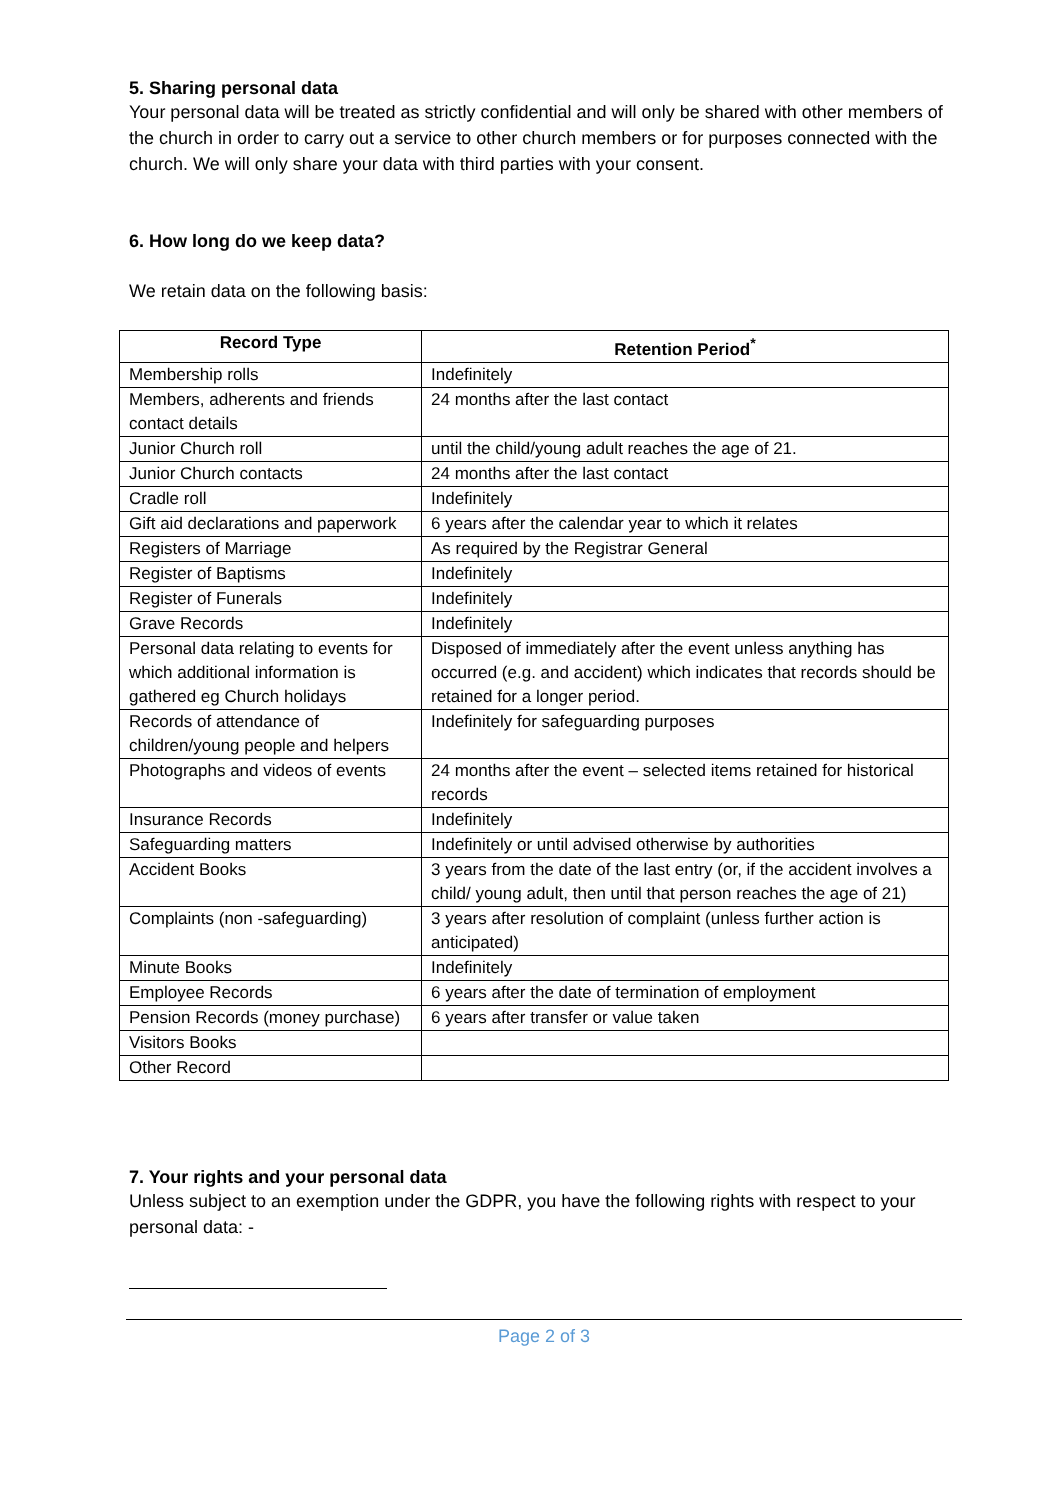5. Sharing personal data
Your personal data will be treated as strictly confidential and will only be shared with other members of the church in order to carry out a service to other church members or for purposes connected with the church. We will only share your data with third parties with your consent.
6. How long do we keep data?
We retain data on the following basis:
| Record Type | Retention Period<sup>*</sup> |
| --- | --- |
| Membership rolls | Indefinitely |
| Members, adherents and friends contact details | 24 months after the last contact |
| Junior Church roll | until the child/young adult reaches the age of 21. |
| Junior Church contacts | 24 months after the last contact |
| Cradle roll | Indefinitely |
| Gift aid declarations and paperwork | 6 years after the calendar year to which it relates |
| Registers of Marriage | As required by the Registrar General |
| Register of Baptisms | Indefinitely |
| Register of Funerals | Indefinitely |
| Grave Records | Indefinitely |
| Personal data relating to events for which additional information is gathered eg Church holidays | Disposed of immediately after the event unless anything has occurred (e.g. and accident) which indicates that records should be retained for a longer period. |
| Records of attendance of children/young people and helpers | Indefinitely for safeguarding purposes |
| Photographs and videos of events | 24 months after the event – selected items retained for historical records |
| Insurance Records | Indefinitely |
| Safeguarding matters | Indefinitely or until advised otherwise by authorities |
| Accident Books | 3 years from the date of the last entry (or, if the accident involves a child/ young adult, then until that person reaches the age of 21) |
| Complaints (non -safeguarding) | 3 years after resolution of complaint (unless further action is anticipated) |
| Minute Books | Indefinitely |
| Employee Records | 6 years after the date of termination of employment |
| Pension Records (money purchase) | 6 years after transfer or value taken |
| Visitors Books | |
| Other Record | |
7. Your rights and your personal data
Unless subject to an exemption under the GDPR, you have the following rights with respect to your personal data: -
Page 2 of 3